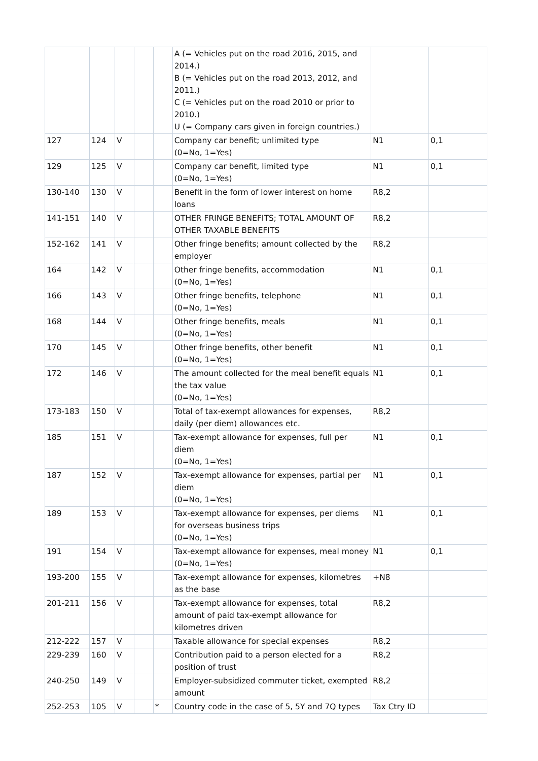| | | | | | A (= Vehicles put on the road 2016, 2015, and 2014.) B (= Vehicles put on the road 2013, 2012, and 2011.) C (= Vehicles put on the road 2010 or prior to 2010.) U (= Company cars given in foreign countries.) | | |
| 127 | 124 | V | | | Company car benefit; unlimited type (0=No, 1=Yes) | N1 | 0,1 |
| 129 | 125 | V | | | Company car benefit, limited type (0=No, 1=Yes) | N1 | 0,1 |
| 130-140 | 130 | V | | | Benefit in the form of lower interest on home loans | R8,2 | |
| 141-151 | 140 | V | | | OTHER FRINGE BENEFITS; TOTAL AMOUNT OF OTHER TAXABLE BENEFITS | R8,2 | |
| 152-162 | 141 | V | | | Other fringe benefits; amount collected by the employer | R8,2 | |
| 164 | 142 | V | | | Other fringe benefits, accommodation (0=No, 1=Yes) | N1 | 0,1 |
| 166 | 143 | V | | | Other fringe benefits, telephone (0=No, 1=Yes) | N1 | 0,1 |
| 168 | 144 | V | | | Other fringe benefits, meals (0=No, 1=Yes) | N1 | 0,1 |
| 170 | 145 | V | | | Other fringe benefits, other benefit (0=No, 1=Yes) | N1 | 0,1 |
| 172 | 146 | V | | | The amount collected for the meal benefit equals the tax value (0=No, 1=Yes) | N1 | 0,1 |
| 173-183 | 150 | V | | | Total of tax-exempt allowances for expenses, daily (per diem) allowances etc. | R8,2 | |
| 185 | 151 | V | | | Tax-exempt allowance for expenses, full per diem (0=No, 1=Yes) | N1 | 0,1 |
| 187 | 152 | V | | | Tax-exempt allowance for expenses, partial per diem (0=No, 1=Yes) | N1 | 0,1 |
| 189 | 153 | V | | | Tax-exempt allowance for expenses, per diems for overseas business trips (0=No, 1=Yes) | N1 | 0,1 |
| 191 | 154 | V | | | Tax-exempt allowance for expenses, meal money (0=No, 1=Yes) | N1 | 0,1 |
| 193-200 | 155 | V | | | Tax-exempt allowance for expenses, kilometres as the base | +N8 | |
| 201-211 | 156 | V | | | Tax-exempt allowance for expenses, total amount of paid tax-exempt allowance for kilometres driven | R8,2 | |
| 212-222 | 157 | V | | | Taxable allowance for special expenses | R8,2 | |
| 229-239 | 160 | V | | | Contribution paid to a person elected for a position of trust | R8,2 | |
| 240-250 | 149 | V | | | Employer-subsidized commuter ticket, exempted amount | R8,2 | |
| 252-253 | 105 | V | | * | Country code in the case of 5, 5Y and 7Q types | Tax Ctry ID | |